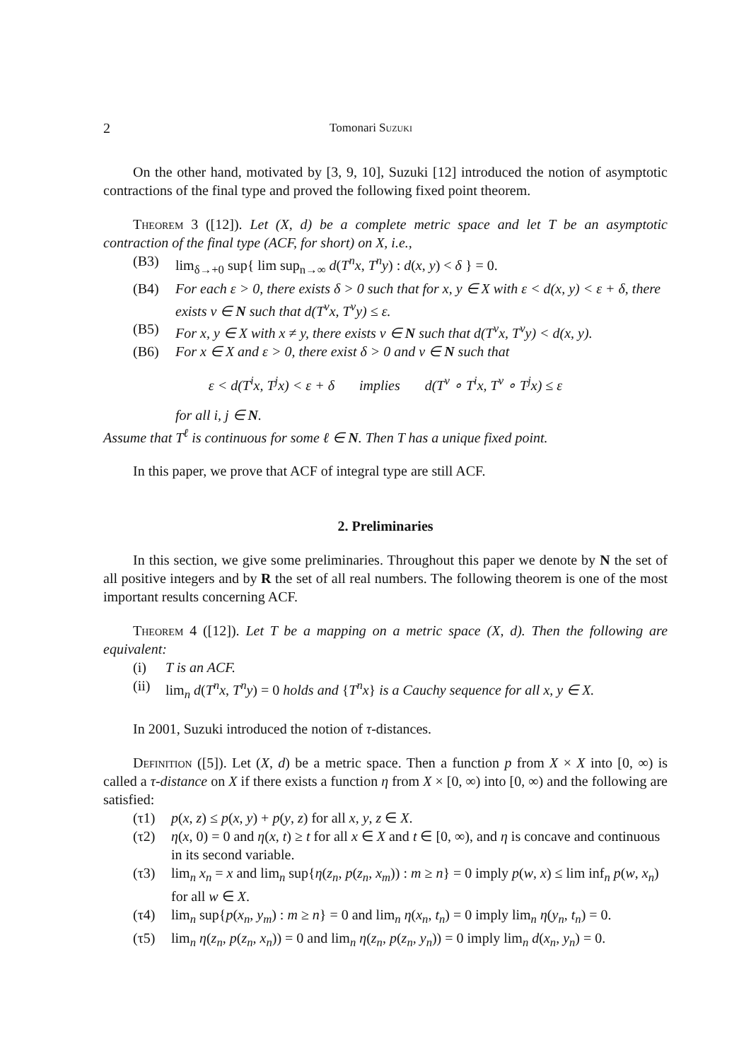2 Tomonari Suzuki
On the other hand, motivated by [3, 9, 10], Suzuki [12] introduced the notion of asymptotic contractions of the final type and proved the following fixed point theorem.
Theorem 3 ([12]). Let (X, d) be a complete metric space and let T be an asymptotic contraction of the final type (ACF, for short) on X, i.e.,
(B3) lim<sub>δ→+0</sub> sup{ lim sup<sub>n→∞</sub> d(T<sup>n</sup>x, T<sup>n</sup>y) : d(x, y) < δ } = 0.
(B4) For each ε > 0, there exists δ > 0 such that for x, y ∈ X with ε < d(x, y) < ε + δ, there exists ν ∈ N such that d(T<sup>ν</sup>x, T<sup>ν</sup>y) ≤ ε.
(B5) For x, y ∈ X with x ≠ y, there exists ν ∈ N such that d(T<sup>ν</sup>x, T<sup>ν</sup>y) < d(x, y).
(B6) For x ∈ X and ε > 0, there exist δ > 0 and ν ∈ N such that
ε < d(T<sup>i</sup>x, T<sup>j</sup>x) < ε + δ implies d(T<sup>ν</sup> ∘ T<sup>i</sup>x, T<sup>ν</sup> ∘ T<sup>j</sup>x) ≤ ε
for all i, j ∈ N.
Assume that T<sup>ℓ</sup> is continuous for some ℓ ∈ N. Then T has a unique fixed point.
In this paper, we prove that ACF of integral type are still ACF.
2. Preliminaries
In this section, we give some preliminaries. Throughout this paper we denote by N the set of all positive integers and by R the set of all real numbers. The following theorem is one of the most important results concerning ACF.
Theorem 4 ([12]). Let T be a mapping on a metric space (X, d). Then the following are equivalent:
(i) T is an ACF.
(ii) lim<sub>n</sub> d(T<sup>n</sup>x, T<sup>n</sup>y) = 0 holds and {T<sup>n</sup>x} is a Cauchy sequence for all x, y ∈ X.
In 2001, Suzuki introduced the notion of τ-distances.
Definition ([5]). Let (X, d) be a metric space. Then a function p from X × X into [0, ∞) is called a τ-distance on X if there exists a function η from X × [0, ∞) into [0, ∞) and the following are satisfied:
(τ1) p(x, z) ≤ p(x, y) + p(y, z) for all x, y, z ∈ X.
(τ2) η(x, 0) = 0 and η(x, t) ≥ t for all x ∈ X and t ∈ [0, ∞), and η is concave and continuous in its second variable.
(τ3) lim<sub>n</sub> x<sub>n</sub> = x and lim<sub>n</sub> sup{η(z<sub>n</sub>, p(z<sub>n</sub>, x<sub>m</sub>)) : m ≥ n} = 0 imply p(w, x) ≤ lim inf<sub>n</sub> p(w, x<sub>n</sub>) for all w ∈ X.
(τ4) lim<sub>n</sub> sup{p(x<sub>n</sub>, y<sub>m</sub>) : m ≥ n} = 0 and lim<sub>n</sub> η(x<sub>n</sub>, t<sub>n</sub>) = 0 imply lim<sub>n</sub> η(y<sub>n</sub>, t<sub>n</sub>) = 0.
(τ5) lim<sub>n</sub> η(z<sub>n</sub>, p(z<sub>n</sub>, x<sub>n</sub>)) = 0 and lim<sub>n</sub> η(z<sub>n</sub>, p(z<sub>n</sub>, y<sub>n</sub>)) = 0 imply lim<sub>n</sub> d(x<sub>n</sub>, y<sub>n</sub>) = 0.